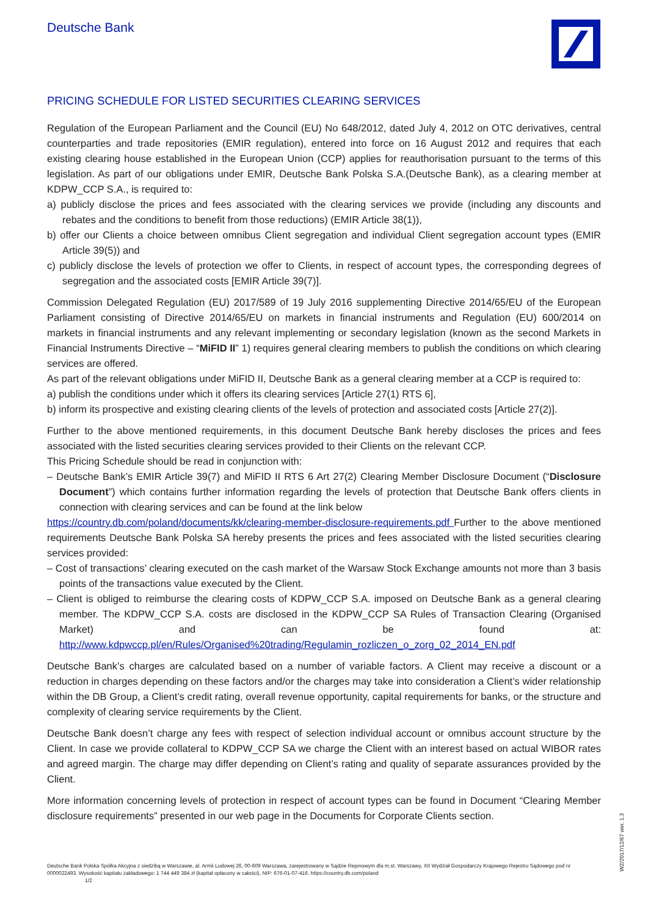Deutsche Bank
PRICING SCHEDULE FOR LISTED SECURITIES CLEARING SERVICES
Regulation of the European Parliament and the Council (EU) No 648/2012, dated July 4, 2012 on OTC derivatives, central counterparties and trade repositories (EMIR regulation), entered into force on 16 August 2012 and requires that each existing clearing house established in the European Union (CCP) applies for reauthorisation pursuant to the terms of this legislation. As part of our obligations under EMIR, Deutsche Bank Polska S.A.(Deutsche Bank), as a clearing member at KDPW_CCP S.A., is required to:
a) publicly disclose the prices and fees associated with the clearing services we provide (including any discounts and rebates and the conditions to benefit from those reductions) (EMIR Article 38(1)),
b) offer our Clients a choice between omnibus Client segregation and individual Client segregation account types (EMIR Article 39(5)) and
c) publicly disclose the levels of protection we offer to Clients, in respect of account types, the corresponding degrees of segregation and the associated costs [EMIR Article 39(7)].
Commission Delegated Regulation (EU) 2017/589 of 19 July 2016 supplementing Directive 2014/65/EU of the European Parliament consisting of Directive 2014/65/EU on markets in financial instruments and Regulation (EU) 600/2014 on markets in financial instruments and any relevant implementing or secondary legislation (known as the second Markets in Financial Instruments Directive – “MiFID II” 1) requires general clearing members to publish the conditions on which clearing services are offered.
As part of the relevant obligations under MiFID II, Deutsche Bank as a general clearing member at a CCP is required to:
a) publish the conditions under which it offers its clearing services [Article 27(1) RTS 6],
b) inform its prospective and existing clearing clients of the levels of protection and associated costs [Article 27(2)].
Further to the above mentioned requirements, in this document Deutsche Bank hereby discloses the prices and fees associated with the listed securities clearing services provided to their Clients on the relevant CCP.
This Pricing Schedule should be read in conjunction with:
– Deutsche Bank’s EMIR Article 39(7) and MiFID II RTS 6 Art 27(2) Clearing Member Disclosure Document (“Disclosure Document”) which contains further information regarding the levels of protection that Deutsche Bank offers clients in connection with clearing services and can be found at the link below
https://country.db.com/poland/documents/kk/clearing-member-disclosure-requirements.pdf Further to the above mentioned requirements Deutsche Bank Polska SA hereby presents the prices and fees associated with the listed securities clearing services provided:
– Cost of transactions’ clearing executed on the cash market of the Warsaw Stock Exchange amounts not more than 3 basis points of the transactions value executed by the Client.
– Client is obliged to reimburse the clearing costs of KDPW_CCP S.A. imposed on Deutsche Bank as a general clearing member. The KDPW_CCP S.A. costs are disclosed in the KDPW_CCP SA Rules of Transaction Clearing (Organised Market) and can be found at: http://www.kdpwccp.pl/en/Rules/Organised%20trading/Regulamin_rozliczen_o_zorg_02_2014_EN.pdf
Deutsche Bank’s charges are calculated based on a number of variable factors. A Client may receive a discount or a reduction in charges depending on these factors and/or the charges may take into consideration a Client’s wider relationship within the DB Group, a Client’s credit rating, overall revenue opportunity, capital requirements for banks, or the structure and complexity of clearing service requirements by the Client.
Deutsche Bank doesn’t charge any fees with respect of selection individual account or omnibus account structure by the Client. In case we provide collateral to KDPW_CCP SA we charge the Client with an interest based on actual WIBOR rates and agreed margin. The charge may differ depending on Client’s rating and quality of separate assurances provided by the Client.
More information concerning levels of protection in respect of account types can be found in Document “Clearing Member disclosure requirements” presented in our web page in the Documents for Corporate Clients section.
WZ/2017/12/67 wer. 1.3
Deutsche Bank Polska Spółka Akcyjna z siedzibą w Warszawie, al. Armii Ludowej 26, 00-609 Warszawa, zarejestrowany w Sądzie Rejonowym dla m.st. Warszawy, XII Wydział Gospodarczy Krajowego Rejestru Sądowego pod nr 0000022493. Wysokość kapitału zakładowego: 1 744 449 384 zł (kapitał opłacony w całości), NIP: 676-01-07-416. https://country.db.com/poland
1/2